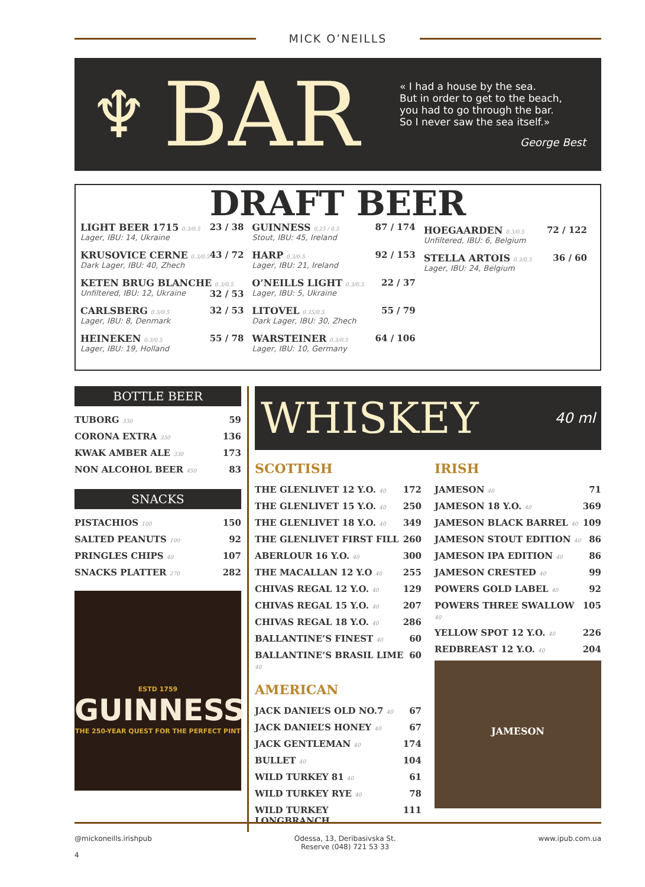MICK O’NEILLS
♆
BAR
« I had a house by the sea.
But in order to get to the beach,
you had to go through the bar.
So I never saw the sea itself.»
George Best
DRAFT BEER
LIGHT BEER 1715 0.3/0.5 23 / 38
Lager, IBU: 14, Ukraine
KRUSOVICE CERNE 0.3/0.5 43 / 72
Dark Lager, IBU: 40, Zhech
KETEN BRUG BLANCHE 0.3/0.5 32 / 53
Unfiltered, IBU: 12, Ukraine
CARLSBERG 0.3/0.5 32 / 53
Lager, IBU: 8, Denmark
HEINEKEN 0.3/0.5 55 / 78
Lager, IBU: 19, Holland
GUINNESS 0.25 / 0.5 87 / 174
Stout, IBU: 45, Ireland
HARP 0.3/0.5 92 / 153
Lager, IBU: 21, Ireland
O’NEILLS LIGHT 0.3/0.5 22 / 37
Lager, IBU: 5, Ukraine
LITOVEL 0.35/0.5 55 / 79
Dark Lager, IBU: 30, Zhech
WARSTEINER 0.3/0.5 64 / 106
Lager, IBU: 10, Germany
HOEGAARDEN 0.3/0.5 72 / 122
Unfiltered, IBU: 6, Belgium
STELLA ARTOIS 0.3/0.5 36 / 60
Lager, IBU: 24, Belgium
BOTTLE BEER
TUBORG 330 59
CORONA EXTRA 350 136
KWAK AMBER ALE 330 173
NON ALCOHOL BEER 450 83
SNACKS
PISTACHIOS 100 150
SALTED PEANUTS 100 92
PRINGLES CHIPS 40 107
SNACKS PLATTER 270 282
ESTD 1759
GUINNESS
THE 250-YEAR QUEST FOR THE PERFECT PINT
WHISKEY 40 ml
SCOTTISH
THE GLENLIVET 12 Y.O. 40 172
THE GLENLIVET 15 Y.O. 40 250
THE GLENLIVET 18 Y.O. 40 349
THE GLENLIVET FIRST FILL 260
ABERLOUR 16 Y.O. 40 300
THE MACALLAN 12 Y.O 40 255
CHIVAS REGAL 12 Y.O. 40 129
CHIVAS REGAL 15 Y.O. 40 207
CHIVAS REGAL 18 Y.O. 40 286
BALLANTINE’S FINEST 40 60
BALLANTINE’S BRASIL LIME 40 60
AMERICAN
JACK DANIEL’S OLD NO.7 40 67
JACK DANIEL’S HONEY 40 67
JACK GENTLEMAN 40 174
BULLET 40 104
WILD TURKEY 81 40 61
WILD TURKEY RYE 40 78
WILD TURKEY LONGBRANCH 111
IRISH
JAMESON 40 71
JAMESON 18 Y.O. 40 369
JAMESON BLACK BARREL 40 109
JAMESON STOUT EDITION 40 86
JAMESON IPA EDITION 40 86
JAMESON CRESTED 40 99
POWERS GOLD LABEL 40 92
POWERS THREE SWALLOW 40 105
YELLOW SPOT 12 Y.O. 40 226
REDBREAST 12 Y.O. 40 204
JAMESON
@mickoneills.irishpub
4
Odessa, 13, Deribasivska St.
Reserve (048) 721 53 33
www.ipub.com.ua